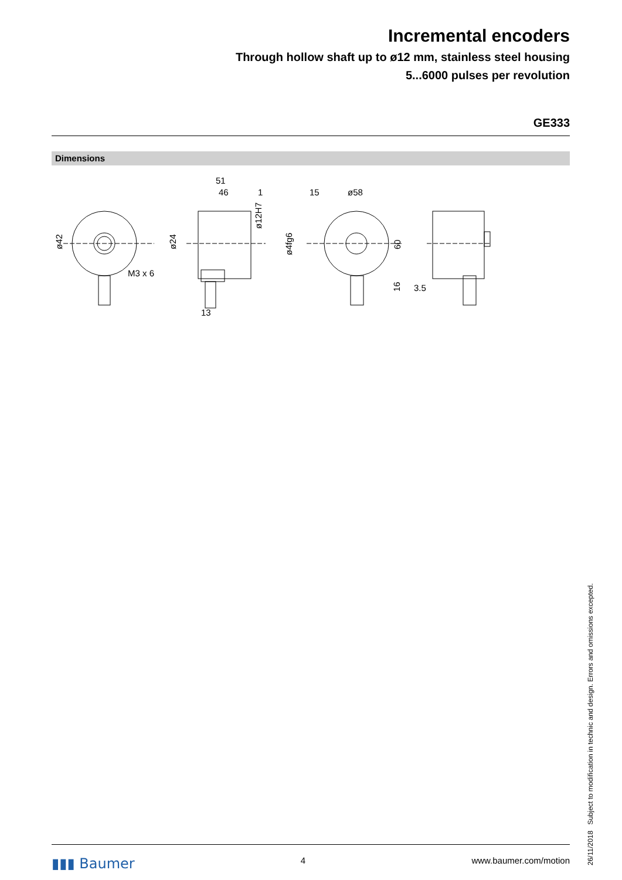Incremental encoders
Through hollow shaft up to ø12 mm, stainless steel housing
5...6000 pulses per revolution
GE333
Dimensions
51
46
1
15
ø58
M3 x 6
13
3.5
ø42
ø24
ø12H7
ø4fg6
60
16
26/11/2018 Subject to modification in technic and design. Errors and omissions excepted.
▮▮▮ Baumer 4 www.baumer.com/motion